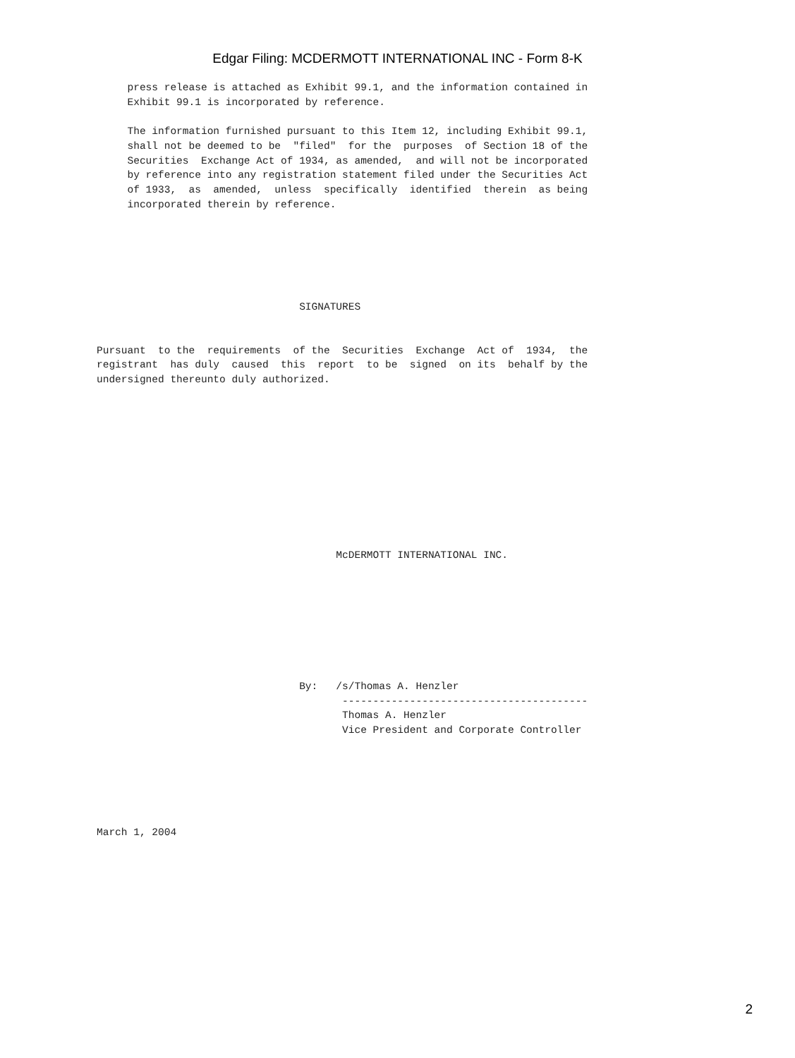Edgar Filing: MCDERMOTT INTERNATIONAL INC - Form 8-K
     press release is attached as Exhibit 99.1, and the information contained in
     Exhibit 99.1 is incorporated by reference.

     The information furnished pursuant to this Item 12, including Exhibit 99.1,
     shall not be deemed to be  "filed"  for the  purposes  of Section 18 of the
     Securities  Exchange Act of 1934, as amended,  and will not be incorporated
     by reference into any registration statement filed under the Securities Act
     of 1933,  as  amended,  unless  specifically  identified  therein  as being
     incorporated therein by reference.






                                 SIGNATURES


Pursuant  to the  requirements  of the  Securities  Exchange  Act of  1934,  the
registrant  has duly  caused  this  report  to be  signed  on its  behalf by the
undersigned thereunto duly authorized.











                                       McDERMOTT INTERNATIONAL INC.








                                 By:   /s/Thomas A. Henzler
                                        ----------------------------------------
                                        Thomas A. Henzler
                                        Vice President and Corporate Controller






March 1, 2004
2